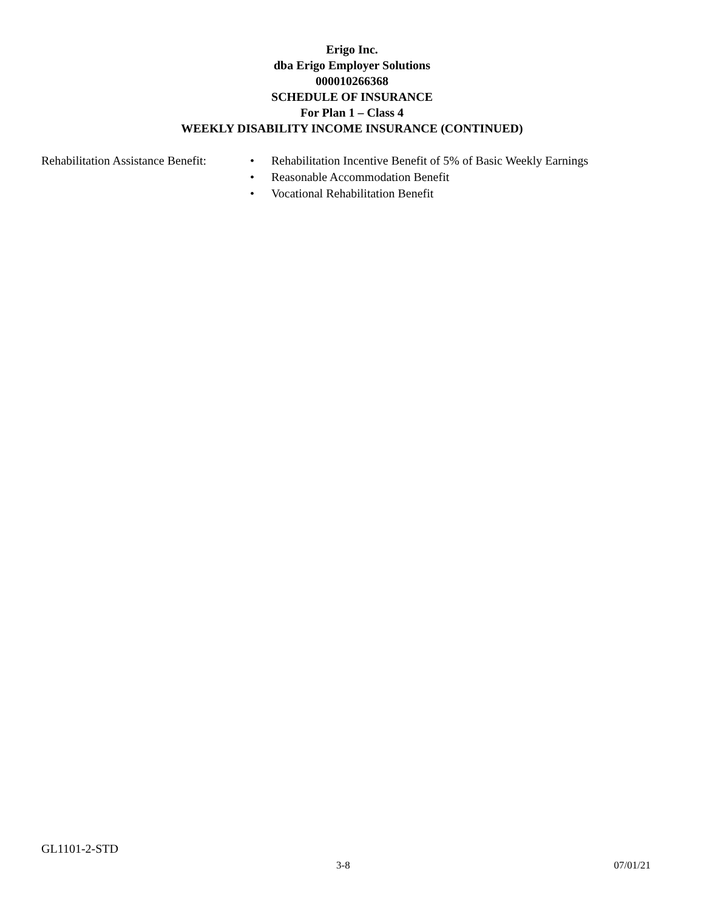Erigo Inc.
dba Erigo Employer Solutions
000010266368
SCHEDULE OF INSURANCE
For Plan 1 – Class 4
WEEKLY DISABILITY INCOME INSURANCE (CONTINUED)
Rehabilitation Assistance Benefit:
• Rehabilitation Incentive Benefit of 5% of Basic Weekly Earnings
• Reasonable Accommodation Benefit
• Vocational Rehabilitation Benefit
GL1101-2-STD
3-8 07/01/21